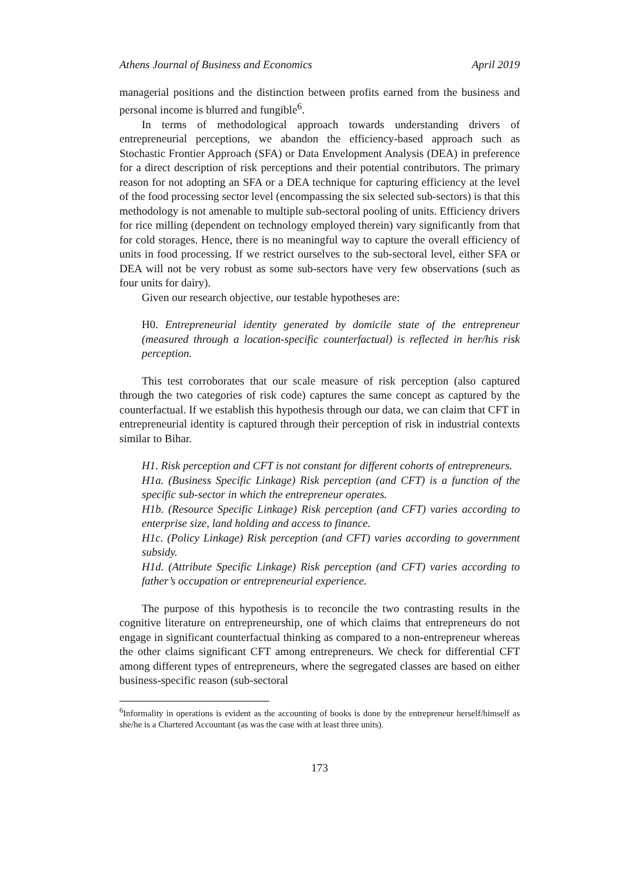Athens Journal of Business and Economics April 2019
managerial positions and the distinction between profits earned from the business and personal income is blurred and fungible<sup>6</sup>.
In terms of methodological approach towards understanding drivers of entrepreneurial perceptions, we abandon the efficiency-based approach such as Stochastic Frontier Approach (SFA) or Data Envelopment Analysis (DEA) in preference for a direct description of risk perceptions and their potential contributors. The primary reason for not adopting an SFA or a DEA technique for capturing efficiency at the level of the food processing sector level (encompassing the six selected sub-sectors) is that this methodology is not amenable to multiple sub-sectoral pooling of units. Efficiency drivers for rice milling (dependent on technology employed therein) vary significantly from that for cold storages. Hence, there is no meaningful way to capture the overall efficiency of units in food processing. If we restrict ourselves to the sub-sectoral level, either SFA or DEA will not be very robust as some sub-sectors have very few observations (such as four units for dairy).
Given our research objective, our testable hypotheses are:
H0. Entrepreneurial identity generated by domicile state of the entrepreneur (measured through a location-specific counterfactual) is reflected in her/his risk perception.
This test corroborates that our scale measure of risk perception (also captured through the two categories of risk code) captures the same concept as captured by the counterfactual. If we establish this hypothesis through our data, we can claim that CFT in entrepreneurial identity is captured through their perception of risk in industrial contexts similar to Bihar.
H1. Risk perception and CFT is not constant for different cohorts of entrepreneurs.
H1a. (Business Specific Linkage) Risk perception (and CFT) is a function of the specific sub-sector in which the entrepreneur operates.
H1b. (Resource Specific Linkage) Risk perception (and CFT) varies according to enterprise size, land holding and access to finance.
H1c. (Policy Linkage) Risk perception (and CFT) varies according to government subsidy.
H1d. (Attribute Specific Linkage) Risk perception (and CFT) varies according to father’s occupation or entrepreneurial experience.
The purpose of this hypothesis is to reconcile the two contrasting results in the cognitive literature on entrepreneurship, one of which claims that entrepreneurs do not engage in significant counterfactual thinking as compared to a non-entrepreneur whereas the other claims significant CFT among entrepreneurs. We check for differential CFT among different types of entrepreneurs, where the segregated classes are based on either business-specific reason (sub-sectoral
<sup>6</sup> Informality in operations is evident as the accounting of books is done by the entrepreneur herself/himself as she/he is a Chartered Accountant (as was the case with at least three units).
173